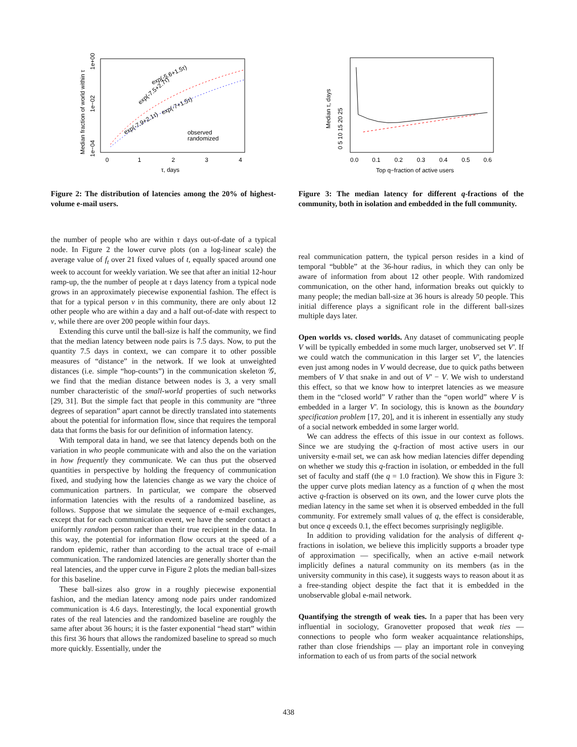exp(-7.5+2.7τ)
exp(-5.6+1.5τ)
exp(-7+1.5τ)
exp(-7.9+2.1τ)
observed
randomized
0
1
2
3
4
τ, days
Median fraction of world within τ
1e−04
1e−02
1e+00
Figure 2: The distribution of latencies among the 20% of highest-volume e-mail users.
0.0
0.1
0.2
0.3
0.4
0.5
0.6
Top q−fraction of active users
Median τ, days
0 5 10 15 20 25
Figure 3: The median latency for different q-fractions of the community, both in isolation and embedded in the full community.
the number of people who are within τ days out-of-date of a typical node. In Figure 2 the lower curve plots (on a log-linear scale) the average value of f<sub>t</sub> over 21 fixed values of t, equally spaced around one week to account for weekly variation. We see that after an initial 12-hour ramp-up, the the number of people at τ days latency from a typical node grows in an approximately piecewise exponential fashion. The effect is that for a typical person v in this community, there are only about 12 other people who are within a day and a half out-of-date with respect to v, while there are over 200 people within four days.
Extending this curve until the ball-size is half the community, we find that the median latency between node pairs is 7.5 days. Now, to put the quantity 7.5 days in context, we can compare it to other possible measures of “distance” in the network. If we look at unweighted distances (i.e. simple “hop-counts”) in the communication skeleton 𝒢, we find that the median distance between nodes is 3, a very small number characteristic of the small-world properties of such networks [29, 31]. But the simple fact that people in this community are “three degrees of separation” apart cannot be directly translated into statements about the potential for information flow, since that requires the temporal data that forms the basis for our definition of information latency.
With temporal data in hand, we see that latency depends both on the variation in who people communicate with and also the on the variation in how frequently they communicate. We can thus put the observed quantities in perspective by holding the frequency of communication fixed, and studying how the latencies change as we vary the choice of communication partners. In particular, we compare the observed information latencies with the results of a randomized baseline, as follows. Suppose that we simulate the sequence of e-mail exchanges, except that for each communication event, we have the sender contact a uniformly random person rather than their true recipient in the data. In this way, the potential for information flow occurs at the speed of a random epidemic, rather than according to the actual trace of e-mail communication. The randomized latencies are generally shorter than the real latencies, and the upper curve in Figure 2 plots the median ball-sizes for this baseline.
These ball-sizes also grow in a roughly piecewise exponential fashion, and the median latency among node pairs under randomized communication is 4.6 days. Interestingly, the local exponential growth rates of the real latencies and the randomized baseline are roughly the same after about 36 hours; it is the faster exponential “head start” within this first 36 hours that allows the randomized baseline to spread so much more quickly. Essentially, under the
real communication pattern, the typical person resides in a kind of temporal “bubble” at the 36-hour radius, in which they can only be aware of information from about 12 other people. With randomized communication, on the other hand, information breaks out quickly to many people; the median ball-size at 36 hours is already 50 people. This initial difference plays a significant role in the different ball-sizes multiple days later.
Open worlds vs. closed worlds. Any dataset of communicating people V will be typically embedded in some much larger, unobserved set V′. If we could watch the communication in this larger set V′, the latencies even just among nodes in V would decrease, due to quick paths between members of V that snake in and out of V′ − V. We wish to understand this effect, so that we know how to interpret latencies as we measure them in the “closed world” V rather than the “open world” where V is embedded in a larger V′. In sociology, this is known as the boundary specification problem [17, 20], and it is inherent in essentially any study of a social network embedded in some larger world.
We can address the effects of this issue in our context as follows. Since we are studying the q-fraction of most active users in our university e-mail set, we can ask how median latencies differ depending on whether we study this q-fraction in isolation, or embedded in the full set of faculty and staff (the q = 1.0 fraction). We show this in Figure 3: the upper curve plots median latency as a function of q when the most active q-fraction is observed on its own, and the lower curve plots the median latency in the same set when it is observed embedded in the full community. For extremely small values of q, the effect is considerable, but once q exceeds 0.1, the effect becomes surprisingly negligible.
In addition to providing validation for the analysis of different q-fractions in isolation, we believe this implicitly supports a broader type of approximation — specifically, when an active e-mail network implicitly defines a natural community on its members (as in the university community in this case), it suggests ways to reason about it as a free-standing object despite the fact that it is embedded in the unobservable global e-mail network.
Quantifying the strength of weak ties. In a paper that has been very influential in sociology, Granovetter proposed that weak ties — connections to people who form weaker acquaintance relationships, rather than close friendships — play an important role in conveying information to each of us from parts of the social network
438